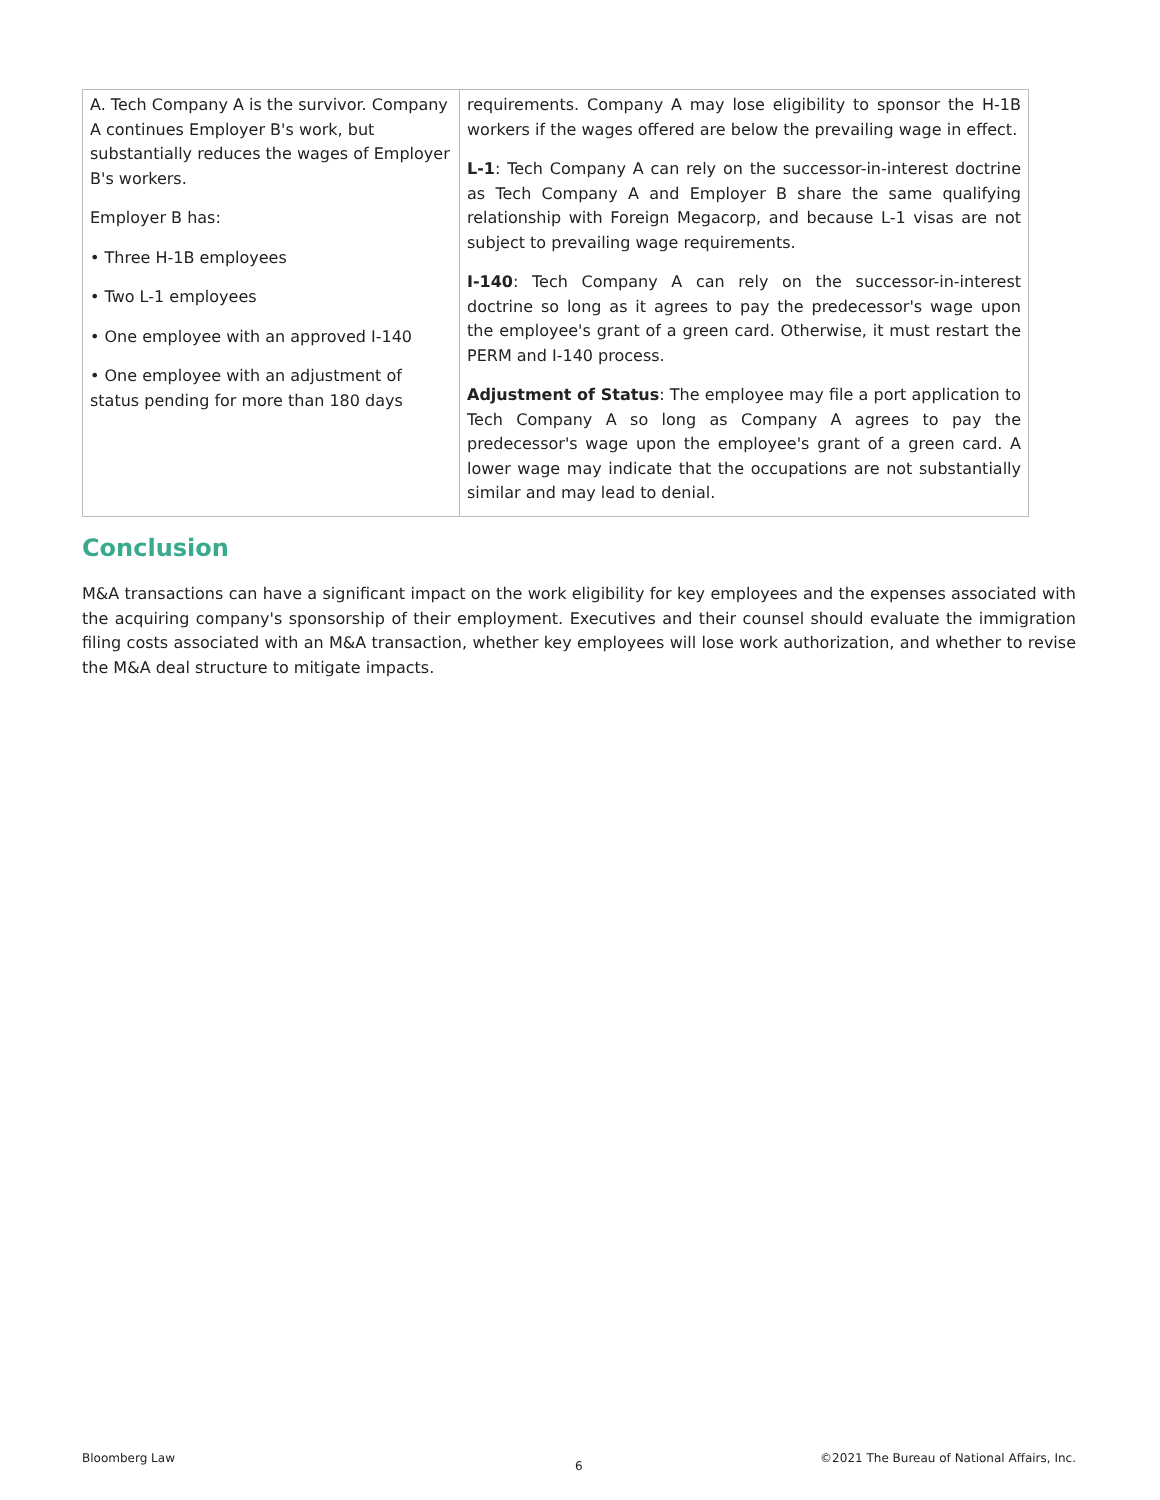| A. Tech Company A is the survivor. Company A continues Employer B's work, but substantially reduces the wages of Employer B's workers. Employer B has: • Three H-1B employees • Two L-1 employees • One employee with an approved I-140 • One employee with an adjustment of status pending for more than 180 days | requirements. Company A may lose eligibility to sponsor the H-1B workers if the wages offered are below the prevailing wage in effect. L-1 : Tech Company A can rely on the successor-in-interest doctrine as Tech Company A and Employer B share the same qualifying relationship with Foreign Megacorp, and because L-1 visas are not subject to prevailing wage requirements. I-140 : Tech Company A can rely on the successor-in-interest doctrine so long as it agrees to pay the predecessor's wage upon the employee's grant of a green card. Otherwise, it must restart the PERM and I-140 process. Adjustment of Status : The employee may file a port application to Tech Company A so long as Company A agrees to pay the predecessor's wage upon the employee's grant of a green card. A lower wage may indicate that the occupations are not substantially similar and may lead to denial. |
Conclusion
M&A transactions can have a significant impact on the work eligibility for key employees and the expenses associated with the acquiring company's sponsorship of their employment. Executives and their counsel should evaluate the immigration filing costs associated with an M&A transaction, whether key employees will lose work authorization, and whether to revise the M&A deal structure to mitigate impacts.
Bloomberg Law
6
©2021 The Bureau of National Affairs, Inc.